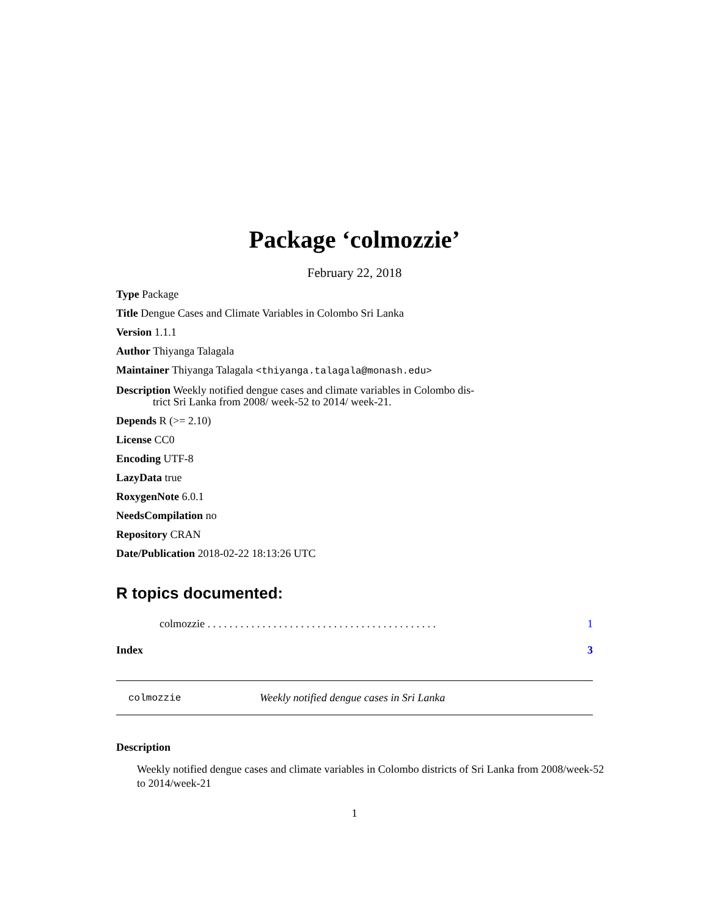Package ‘colmozzie’
February 22, 2018
Type Package
Title Dengue Cases and Climate Variables in Colombo Sri Lanka
Version 1.1.1
Author Thiyanga Talagala
Maintainer Thiyanga Talagala <thiyanga.talagala@monash.edu>
Description Weekly notified dengue cases and climate variables in Colombo dis-
trict Sri Lanka from 2008/ week-52 to 2014/ week-21.
Depends R (>= 2.10)
License CC0
Encoding UTF-8
LazyData true
RoxygenNote 6.0.1
NeedsCompilation no
Repository CRAN
Date/Publication 2018-02-22 18:13:26 UTC
R topics documented:
colmozzie . . . . . . . . . . . . . . . . . . . . . . . . . . . . . . . . . . . . . . . . . . 1
Index 3
colmozzie Weekly notified dengue cases in Sri Lanka
Description
Weekly notified dengue cases and climate variables in Colombo districts of Sri Lanka from 2008/week-52 to 2014/week-21
1